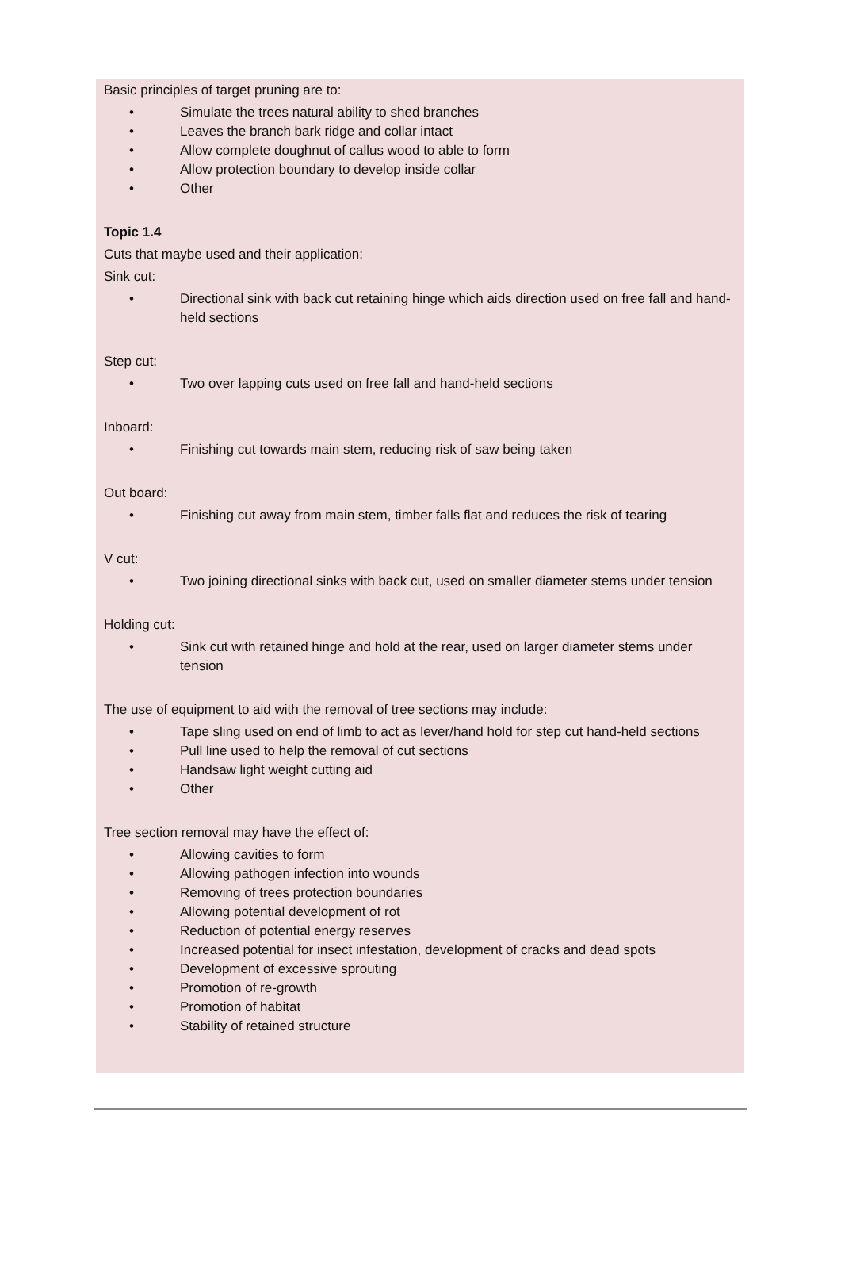Basic principles of target pruning are to:
• Simulate the trees natural ability to shed branches
• Leaves the branch bark ridge and collar intact
• Allow complete doughnut of callus wood to able to form
• Allow protection boundary to develop inside collar
• Other
Topic 1.4
Cuts that maybe used and their application:
Sink cut:
• Directional sink with back cut retaining hinge which aids direction used on free fall and hand-held sections
Step cut:
• Two over lapping cuts used on free fall and hand-held sections
Inboard:
• Finishing cut towards main stem, reducing risk of saw being taken
Out board:
• Finishing cut away from main stem, timber falls flat and reduces the risk of tearing
V cut:
• Two joining directional sinks with back cut, used on smaller diameter stems under tension
Holding cut:
• Sink cut with retained hinge and hold at the rear, used on larger diameter stems under tension
The use of equipment to aid with the removal of tree sections may include:
• Tape sling used on end of limb to act as lever/hand hold for step cut hand-held sections
• Pull line used to help the removal of cut sections
• Handsaw light weight cutting aid
• Other
Tree section removal may have the effect of:
• Allowing cavities to form
• Allowing pathogen infection into wounds
• Removing of trees protection boundaries
• Allowing potential development of rot
• Reduction of potential energy reserves
• Increased potential for insect infestation, development of cracks and dead spots
• Development of excessive sprouting
• Promotion of re-growth
• Promotion of habitat
• Stability of retained structure